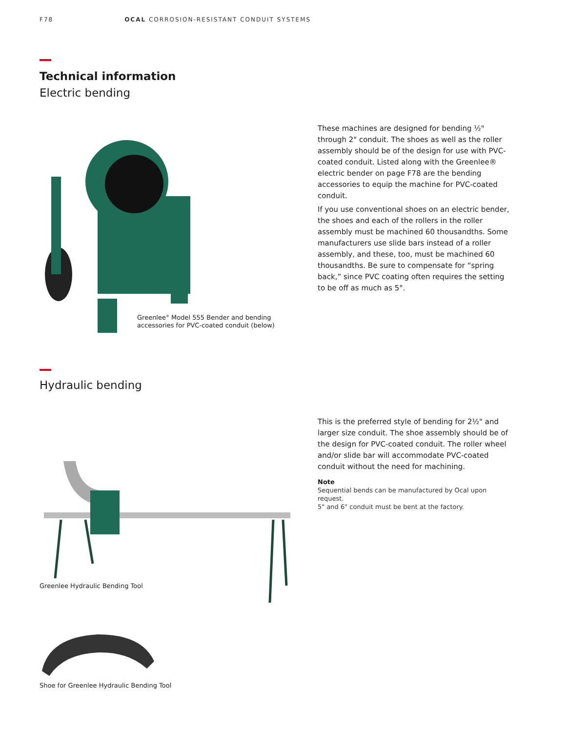F78 OCAL CORROSION-RESISTANT CONDUIT SYSTEMS
Technical information
Electric bending
Greenlee<sup>®</sup> Model 555 Bender and bending
accessories for PVC-coated conduit (below)
These machines are designed for bending ½" through 2" conduit. The shoes as well as the roller assembly should be of the design for use with PVC-coated conduit. Listed along with the Greenlee® electric bender on page F78 are the bending accessories to equip the machine for PVC-coated conduit.
If you use conventional shoes on an electric bender, the shoes and each of the rollers in the roller assembly must be machined 60 thousandths. Some manufacturers use slide bars instead of a roller assembly, and these, too, must be machined 60 thousandths. Be sure to compensate for “spring back,” since PVC coating often requires the setting to be off as much as 5°.
Hydraulic bending
Greenlee Hydraulic Bending Tool
This is the preferred style of bending for 2½" and larger size conduit. The shoe assembly should be of the design for PVC-coated conduit. The roller wheel and/or slide bar will accommodate PVC-coated conduit without the need for machining.
Note
Sequential bends can be manufactured by Ocal upon request.
5" and 6" conduit must be bent at the factory.
Shoe for Greenlee Hydraulic Bending Tool